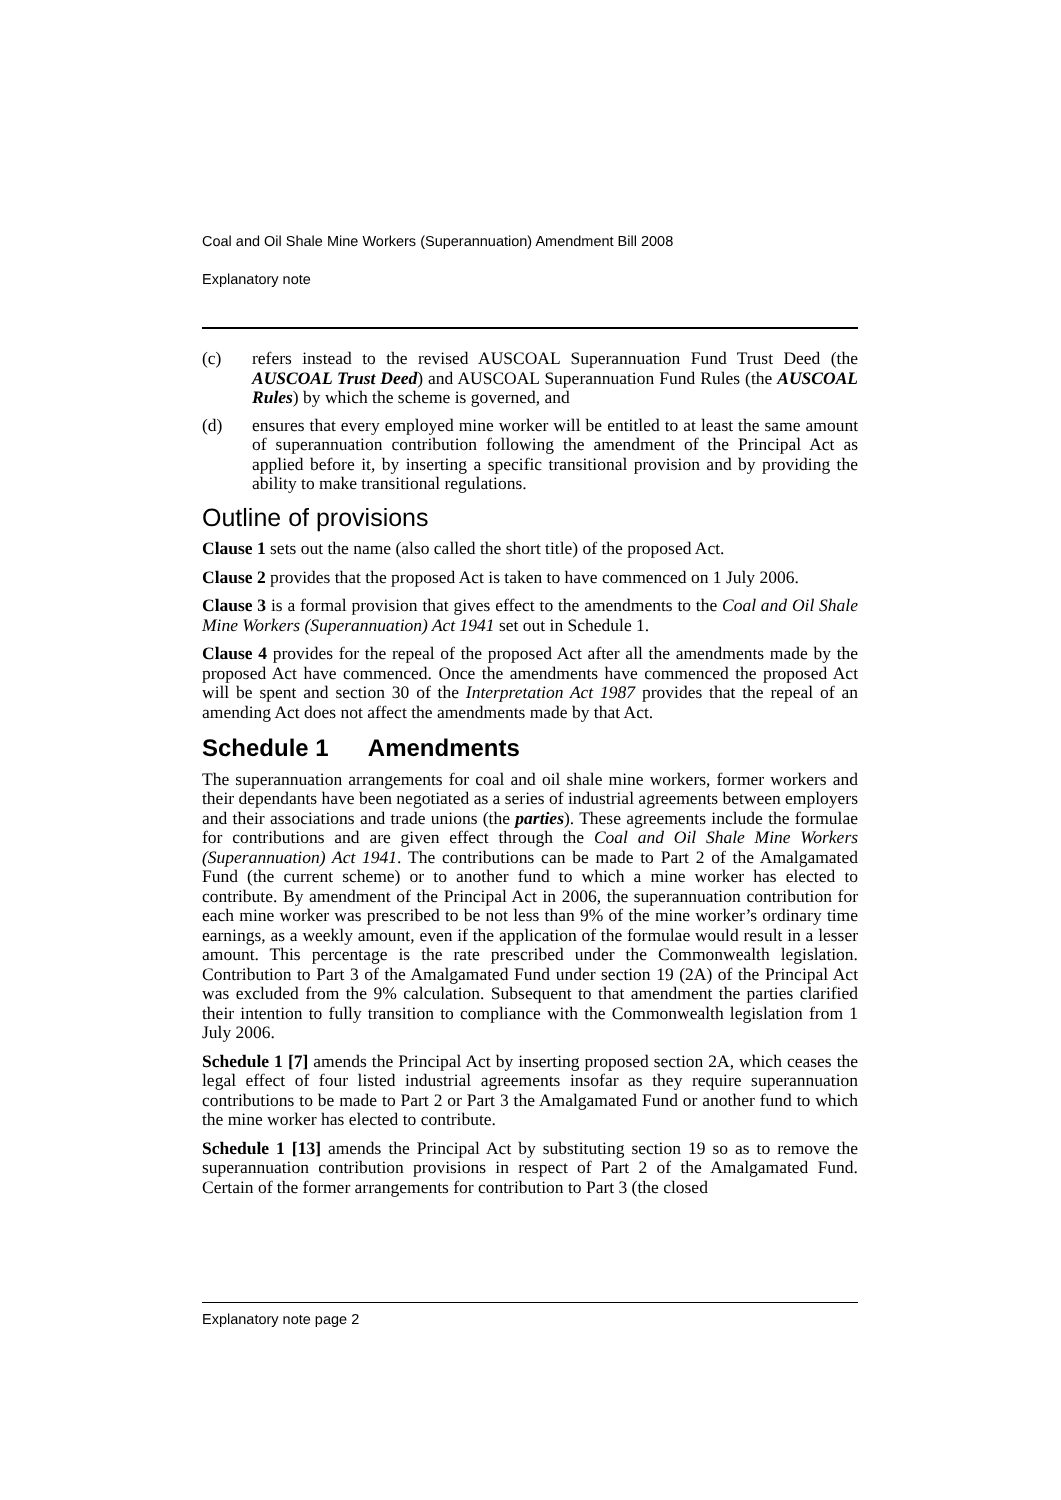Coal and Oil Shale Mine Workers (Superannuation) Amendment Bill 2008
Explanatory note
(c) refers instead to the revised AUSCOAL Superannuation Fund Trust Deed (the AUSCOAL Trust Deed) and AUSCOAL Superannuation Fund Rules (the AUSCOAL Rules) by which the scheme is governed, and
(d) ensures that every employed mine worker will be entitled to at least the same amount of superannuation contribution following the amendment of the Principal Act as applied before it, by inserting a specific transitional provision and by providing the ability to make transitional regulations.
Outline of provisions
Clause 1 sets out the name (also called the short title) of the proposed Act.
Clause 2 provides that the proposed Act is taken to have commenced on 1 July 2006.
Clause 3 is a formal provision that gives effect to the amendments to the Coal and Oil Shale Mine Workers (Superannuation) Act 1941 set out in Schedule 1.
Clause 4 provides for the repeal of the proposed Act after all the amendments made by the proposed Act have commenced. Once the amendments have commenced the proposed Act will be spent and section 30 of the Interpretation Act 1987 provides that the repeal of an amending Act does not affect the amendments made by that Act.
Schedule 1 Amendments
The superannuation arrangements for coal and oil shale mine workers, former workers and their dependants have been negotiated as a series of industrial agreements between employers and their associations and trade unions (the parties). These agreements include the formulae for contributions and are given effect through the Coal and Oil Shale Mine Workers (Superannuation) Act 1941. The contributions can be made to Part 2 of the Amalgamated Fund (the current scheme) or to another fund to which a mine worker has elected to contribute. By amendment of the Principal Act in 2006, the superannuation contribution for each mine worker was prescribed to be not less than 9% of the mine worker’s ordinary time earnings, as a weekly amount, even if the application of the formulae would result in a lesser amount. This percentage is the rate prescribed under the Commonwealth legislation. Contribution to Part 3 of the Amalgamated Fund under section 19 (2A) of the Principal Act was excluded from the 9% calculation. Subsequent to that amendment the parties clarified their intention to fully transition to compliance with the Commonwealth legislation from 1 July 2006.
Schedule 1 [7] amends the Principal Act by inserting proposed section 2A, which ceases the legal effect of four listed industrial agreements insofar as they require superannuation contributions to be made to Part 2 or Part 3 the Amalgamated Fund or another fund to which the mine worker has elected to contribute.
Schedule 1 [13] amends the Principal Act by substituting section 19 so as to remove the superannuation contribution provisions in respect of Part 2 of the Amalgamated Fund. Certain of the former arrangements for contribution to Part 3 (the closed
Explanatory note page 2